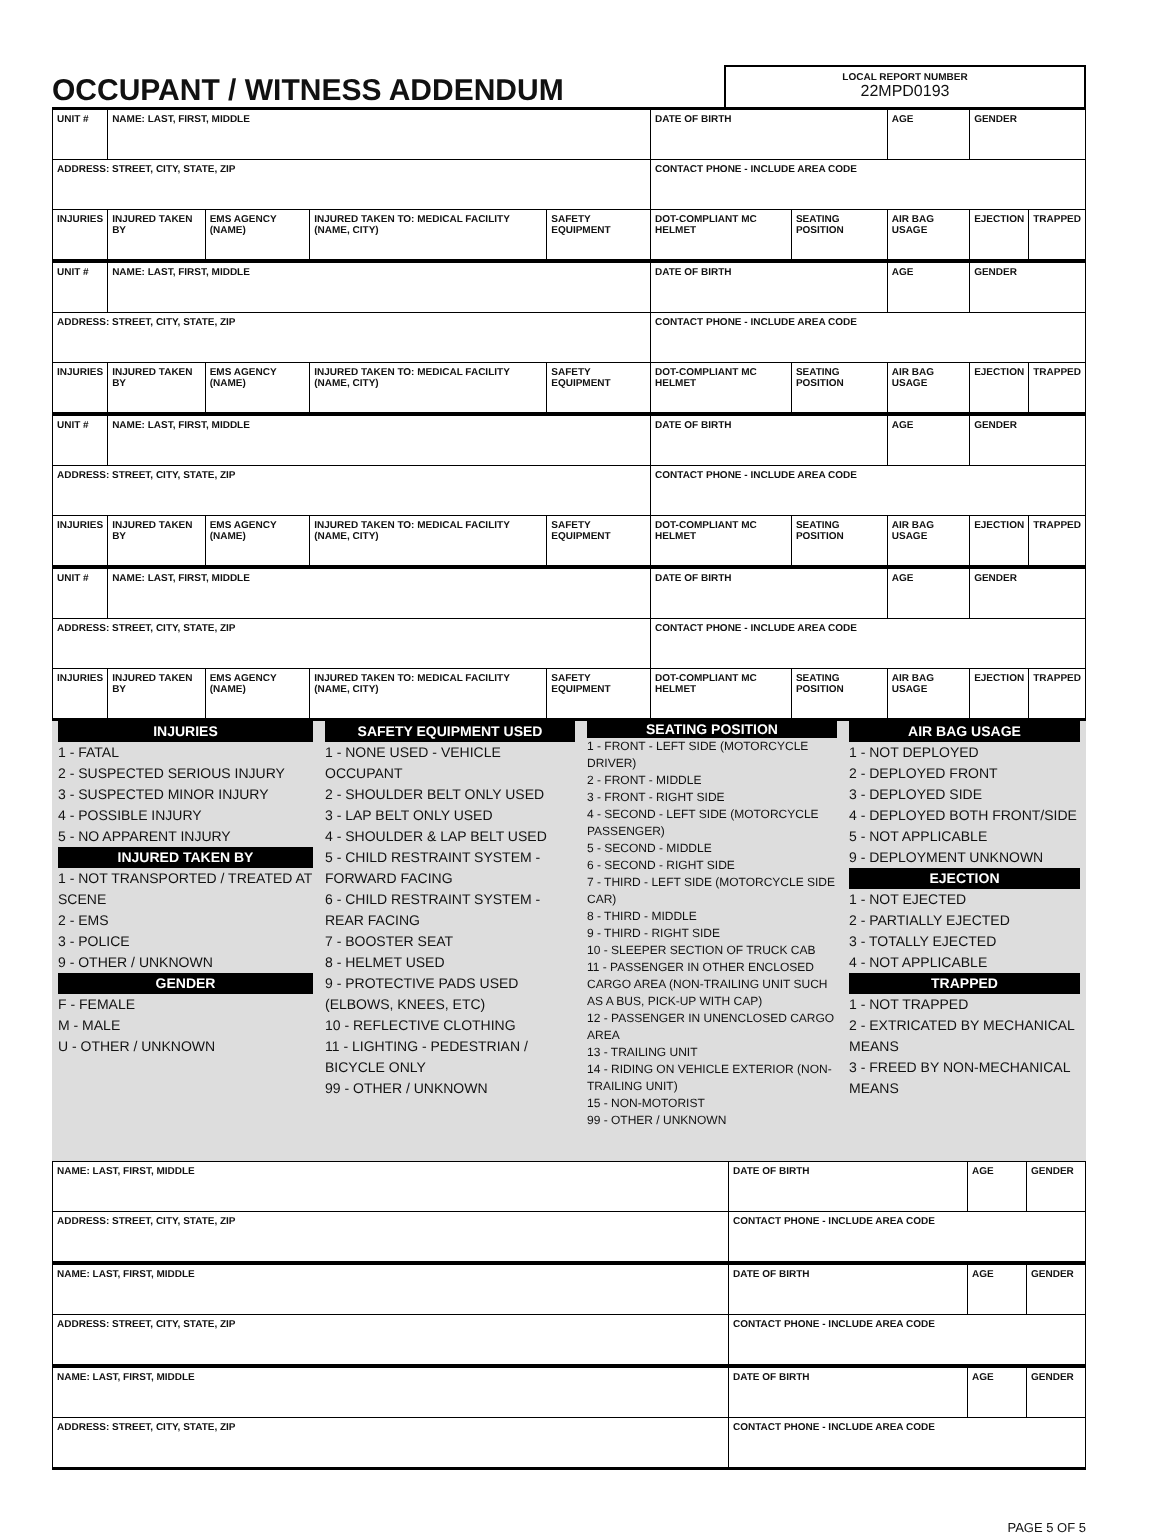OCCUPANT / WITNESS ADDENDUM
LOCAL REPORT NUMBER
22MPD0193
| UNIT # | NAME: LAST, FIRST, MIDDLE | | | | DATE OF BIRTH | | AGE | GENDER | |
| ADDRESS: STREET, CITY, STATE, ZIP | | | | | CONTACT PHONE - INCLUDE AREA CODE | | | | |
| INJURIES | INJURED TAKEN BY | EMS AGENCY (NAME) | INJURED TAKEN TO: MEDICAL FACILITY (NAME, CITY) | SAFETY EQUIPMENT | DOT-COMPLIANT MC HELMET | SEATING POSITION | AIR BAG USAGE | EJECTION | TRAPPED |
| UNIT # | NAME: LAST, FIRST, MIDDLE | | | | DATE OF BIRTH | | AGE | GENDER | |
| ADDRESS: STREET, CITY, STATE, ZIP | | | | | CONTACT PHONE - INCLUDE AREA CODE | | | | |
| INJURIES | INJURED TAKEN BY | EMS AGENCY (NAME) | INJURED TAKEN TO: MEDICAL FACILITY (NAME, CITY) | SAFETY EQUIPMENT | DOT-COMPLIANT MC HELMET | SEATING POSITION | AIR BAG USAGE | EJECTION | TRAPPED |
| UNIT # | NAME: LAST, FIRST, MIDDLE | | | | DATE OF BIRTH | | AGE | GENDER | |
| ADDRESS: STREET, CITY, STATE, ZIP | | | | | CONTACT PHONE - INCLUDE AREA CODE | | | | |
| INJURIES | INJURED TAKEN BY | EMS AGENCY (NAME) | INJURED TAKEN TO: MEDICAL FACILITY (NAME, CITY) | SAFETY EQUIPMENT | DOT-COMPLIANT MC HELMET | SEATING POSITION | AIR BAG USAGE | EJECTION | TRAPPED |
| UNIT # | NAME: LAST, FIRST, MIDDLE | | | | DATE OF BIRTH | | AGE | GENDER | |
| ADDRESS: STREET, CITY, STATE, ZIP | | | | | CONTACT PHONE - INCLUDE AREA CODE | | | | |
| INJURIES | INJURED TAKEN BY | EMS AGENCY (NAME) | INJURED TAKEN TO: MEDICAL FACILITY (NAME, CITY) | SAFETY EQUIPMENT | DOT-COMPLIANT MC HELMET | SEATING POSITION | AIR BAG USAGE | EJECTION | TRAPPED |
INJURIES
1 - FATAL
2 - SUSPECTED SERIOUS INJURY
3 - SUSPECTED MINOR INJURY
4 - POSSIBLE INJURY
5 - NO APPARENT INJURY
INJURED TAKEN BY
1 - NOT TRANSPORTED / TREATED AT SCENE
2 - EMS
3 - POLICE
9 - OTHER / UNKNOWN
GENDER
F - FEMALE
M - MALE
U - OTHER / UNKNOWN
SAFETY EQUIPMENT USED
1 - NONE USED - VEHICLE OCCUPANT
2 - SHOULDER BELT ONLY USED
3 - LAP BELT ONLY USED
4 - SHOULDER & LAP BELT USED
5 - CHILD RESTRAINT SYSTEM - FORWARD FACING
6 - CHILD RESTRAINT SYSTEM - REAR FACING
7 - BOOSTER SEAT
8 - HELMET USED
9 - PROTECTIVE PADS USED (ELBOWS, KNEES, ETC)
10 - REFLECTIVE CLOTHING
11 - LIGHTING - PEDESTRIAN / BICYCLE ONLY
99 - OTHER / UNKNOWN
SEATING POSITION
1 - FRONT - LEFT SIDE (MOTORCYCLE DRIVER)
2 - FRONT - MIDDLE
3 - FRONT - RIGHT SIDE
4 - SECOND - LEFT SIDE (MOTORCYCLE PASSENGER)
5 - SECOND - MIDDLE
6 - SECOND - RIGHT SIDE
7 - THIRD - LEFT SIDE (MOTORCYCLE SIDE CAR)
8 - THIRD - MIDDLE
9 - THIRD - RIGHT SIDE
10 - SLEEPER SECTION OF TRUCK CAB
11 - PASSENGER IN OTHER ENCLOSED CARGO AREA (NON-TRAILING UNIT SUCH AS A BUS, PICK-UP WITH CAP)
12 - PASSENGER IN UNENCLOSED CARGO AREA
13 - TRAILING UNIT
14 - RIDING ON VEHICLE EXTERIOR (NON-TRAILING UNIT)
15 - NON-MOTORIST
99 - OTHER / UNKNOWN
AIR BAG USAGE
1 - NOT DEPLOYED
2 - DEPLOYED FRONT
3 - DEPLOYED SIDE
4 - DEPLOYED BOTH FRONT/SIDE
5 - NOT APPLICABLE
9 - DEPLOYMENT UNKNOWN
EJECTION
1 - NOT EJECTED
2 - PARTIALLY EJECTED
3 - TOTALLY EJECTED
4 - NOT APPLICABLE
TRAPPED
1 - NOT TRAPPED
2 - EXTRICATED BY MECHANICAL MEANS
3 - FREED BY NON-MECHANICAL MEANS
| NAME: LAST, FIRST, MIDDLE | DATE OF BIRTH | AGE | GENDER |
| ADDRESS: STREET, CITY, STATE, ZIP | CONTACT PHONE - INCLUDE AREA CODE | | |
| NAME: LAST, FIRST, MIDDLE | DATE OF BIRTH | AGE | GENDER |
| ADDRESS: STREET, CITY, STATE, ZIP | CONTACT PHONE - INCLUDE AREA CODE | | |
| NAME: LAST, FIRST, MIDDLE | DATE OF BIRTH | AGE | GENDER |
| ADDRESS: STREET, CITY, STATE, ZIP | CONTACT PHONE - INCLUDE AREA CODE | | |
PAGE 5 OF 5